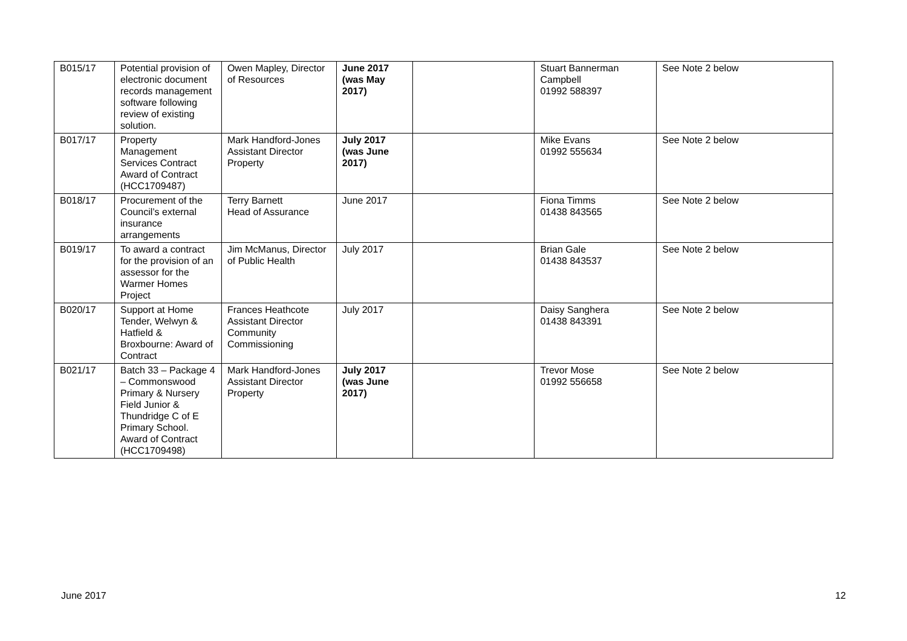| B015/17 | Potential provision of electronic document records management software following review of existing solution. | Owen Mapley, Director of Resources | June 2017 (was May 2017) | | Stuart Bannerman Campbell 01992 588397 | See Note 2 below |
| B017/17 | Property Management Services Contract Award of Contract (HCC1709487) | Mark Handford-Jones Assistant Director Property | July 2017 (was June 2017) | | Mike Evans 01992 555634 | See Note 2 below |
| B018/17 | Procurement of the Council’s external insurance arrangements | Terry Barnett Head of Assurance | June 2017 | | Fiona Timms 01438 843565 | See Note 2 below |
| B019/17 | To award a contract for the provision of an assessor for the Warmer Homes Project | Jim McManus, Director of Public Health | July 2017 | | Brian Gale 01438 843537 | See Note 2 below |
| B020/17 | Support at Home Tender, Welwyn & Hatfield & Broxbourne: Award of Contract | Frances Heathcote Assistant Director Community Commissioning | July 2017 | | Daisy Sanghera 01438 843391 | See Note 2 below |
| B021/17 | Batch 33 – Package 4 – Commonswood Primary & Nursery Field Junior & Thundridge C of E Primary School. Award of Contract (HCC1709498) | Mark Handford-Jones Assistant Director Property | July 2017 (was June 2017) | | Trevor Mose 01992 556658 | See Note 2 below |
June 2017 12